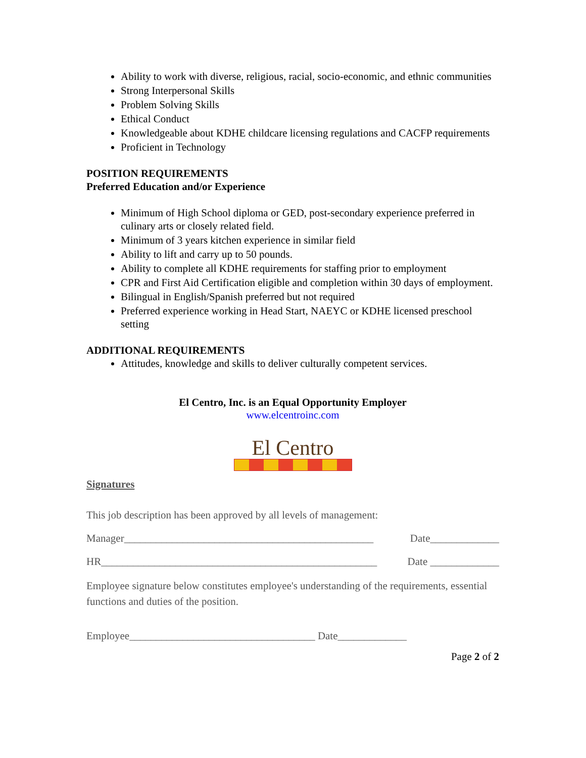Ability to work with diverse, religious, racial, socio-economic, and ethnic communities
Strong Interpersonal Skills
Problem Solving Skills
Ethical Conduct
Knowledgeable about KDHE childcare licensing regulations and CACFP requirements
Proficient in Technology
POSITION REQUIREMENTS
Preferred Education and/or Experience
Minimum of High School diploma or GED, post-secondary experience preferred in culinary arts or closely related field.
Minimum of 3 years kitchen experience in similar field
Ability to lift and carry up to 50 pounds.
Ability to complete all KDHE requirements for staffing prior to employment
CPR and First Aid Certification eligible and completion within 30 days of employment.
Bilingual in English/Spanish preferred but not required
Preferred experience working in Head Start, NAEYC or KDHE licensed preschool setting
ADDITIONAL REQUIREMENTS
Attitudes, knowledge and skills to deliver culturally competent services.
El Centro, Inc. is an Equal Opportunity Employer
www.elcentroinc.com
El Centro
Signatures
This job description has been approved by all levels of management:
Manager_______________________________________________ Date_____________
HR____________________________________________________ Date _____________
Employee signature below constitutes employee's understanding of the requirements, essential functions and duties of the position.
Employee___________________________________ Date_____________
Page 2 of 2